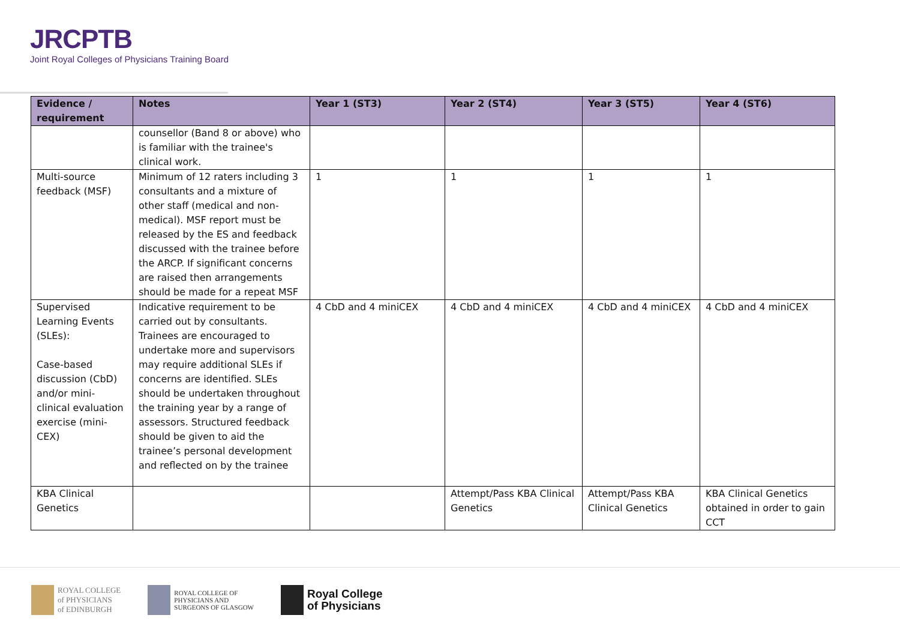JRCPTB
Joint Royal Colleges of Physicians Training Board
| Evidence / requirement | Notes | Year 1 (ST3) | Year 2 (ST4) | Year 3 (ST5) | Year 4 (ST6) |
| --- | --- | --- | --- | --- | --- |
| | counsellor (Band 8 or above) who is familiar with the trainee's clinical work. | | | | |
| Multi-source feedback (MSF) | Minimum of 12 raters including 3 consultants and a mixture of other staff (medical and non-medical). MSF report must be released by the ES and feedback discussed with the trainee before the ARCP. If significant concerns are raised then arrangements should be made for a repeat MSF | 1 | 1 | 1 | 1 |
| Supervised Learning Events (SLEs): Case-based discussion (CbD) and/or mini-clinical evaluation exercise (mini-CEX) | Indicative requirement to be carried out by consultants. Trainees are encouraged to undertake more and supervisors may require additional SLEs if concerns are identified. SLEs should be undertaken throughout the training year by a range of assessors. Structured feedback should be given to aid the trainee’s personal development and reflected on by the trainee | 4 CbD and 4 miniCEX | 4 CbD and 4 miniCEX | 4 CbD and 4 miniCEX | 4 CbD and 4 miniCEX |
| KBA Clinical Genetics | | | Attempt/Pass KBA Clinical Genetics | Attempt/Pass KBA Clinical Genetics | KBA Clinical Genetics obtained in order to gain CCT |
ROYAL COLLEGE
of PHYSICIANS
of EDINBURGH
ROYAL COLLEGE OF
PHYSICIANS AND
SURGEONS OF GLASGOW
Royal College
of Physicians